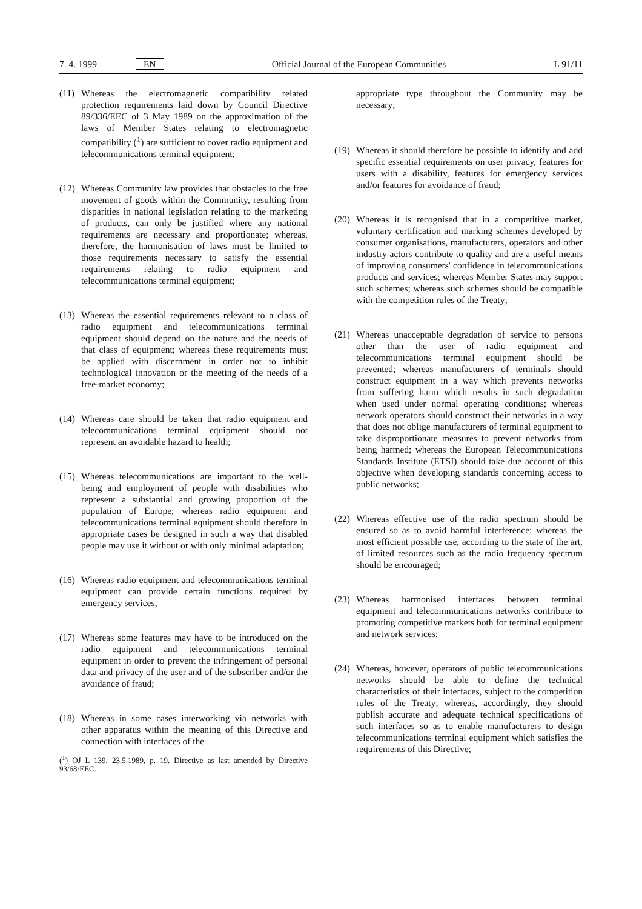7. 4. 1999 EN Official Journal of the European Communities L 91/11
(11) Whereas the electromagnetic compatibility related protection requirements laid down by Council Directive 89/336/EEC of 3 May 1989 on the approximation of the laws of Member States relating to electromagnetic compatibility (<sup>1</sup>) are sufficient to cover radio equipment and telecommunications terminal equipment;
(12) Whereas Community law provides that obstacles to the free movement of goods within the Community, resulting from disparities in national legislation relating to the marketing of products, can only be justified where any national requirements are necessary and proportionate; whereas, therefore, the harmonisation of laws must be limited to those requirements necessary to satisfy the essential requirements relating to radio equipment and telecommunications terminal equipment;
(13) Whereas the essential requirements relevant to a class of radio equipment and telecommunications terminal equipment should depend on the nature and the needs of that class of equipment; whereas these requirements must be applied with discernment in order not to inhibit technological innovation or the meeting of the needs of a free-market economy;
(14) Whereas care should be taken that radio equipment and telecommunications terminal equipment should not represent an avoidable hazard to health;
(15) Whereas telecommunications are important to the well-being and employment of people with disabilities who represent a substantial and growing proportion of the population of Europe; whereas radio equipment and telecommunications terminal equipment should therefore in appropriate cases be designed in such a way that disabled people may use it without or with only minimal adaptation;
(16) Whereas radio equipment and telecommunications terminal equipment can provide certain functions required by emergency services;
(17) Whereas some features may have to be introduced on the radio equipment and telecommunications terminal equipment in order to prevent the infringement of personal data and privacy of the user and of the subscriber and/or the avoidance of fraud;
(18) Whereas in some cases interworking via networks with other apparatus within the meaning of this Directive and connection with interfaces of the
(<sup>1</sup>) OJ L 139, 23.5.1989, p. 19. Directive as last amended by Directive 93/68/EEC.
appropriate type throughout the Community may be necessary;
(19) Whereas it should therefore be possible to identify and add specific essential requirements on user privacy, features for users with a disability, features for emergency services and/or features for avoidance of fraud;
(20) Whereas it is recognised that in a competitive market, voluntary certification and marking schemes developed by consumer organisations, manufacturers, operators and other industry actors contribute to quality and are a useful means of improving consumers' confidence in telecommunications products and services; whereas Member States may support such schemes; whereas such schemes should be compatible with the competition rules of the Treaty;
(21) Whereas unacceptable degradation of service to persons other than the user of radio equipment and telecommunications terminal equipment should be prevented; whereas manufacturers of terminals should construct equipment in a way which prevents networks from suffering harm which results in such degradation when used under normal operating conditions; whereas network operators should construct their networks in a way that does not oblige manufacturers of terminal equipment to take disproportionate measures to prevent networks from being harmed; whereas the European Telecommunications Standards Institute (ETSI) should take due account of this objective when developing standards concerning access to public networks;
(22) Whereas effective use of the radio spectrum should be ensured so as to avoid harmful interference; whereas the most efficient possible use, according to the state of the art, of limited resources such as the radio frequency spectrum should be encouraged;
(23) Whereas harmonised interfaces between terminal equipment and telecommunications networks contribute to promoting competitive markets both for terminal equipment and network services;
(24) Whereas, however, operators of public telecommunications networks should be able to define the technical characteristics of their interfaces, subject to the competition rules of the Treaty; whereas, accordingly, they should publish accurate and adequate technical specifications of such interfaces so as to enable manufacturers to design telecommunications terminal equipment which satisfies the requirements of this Directive;